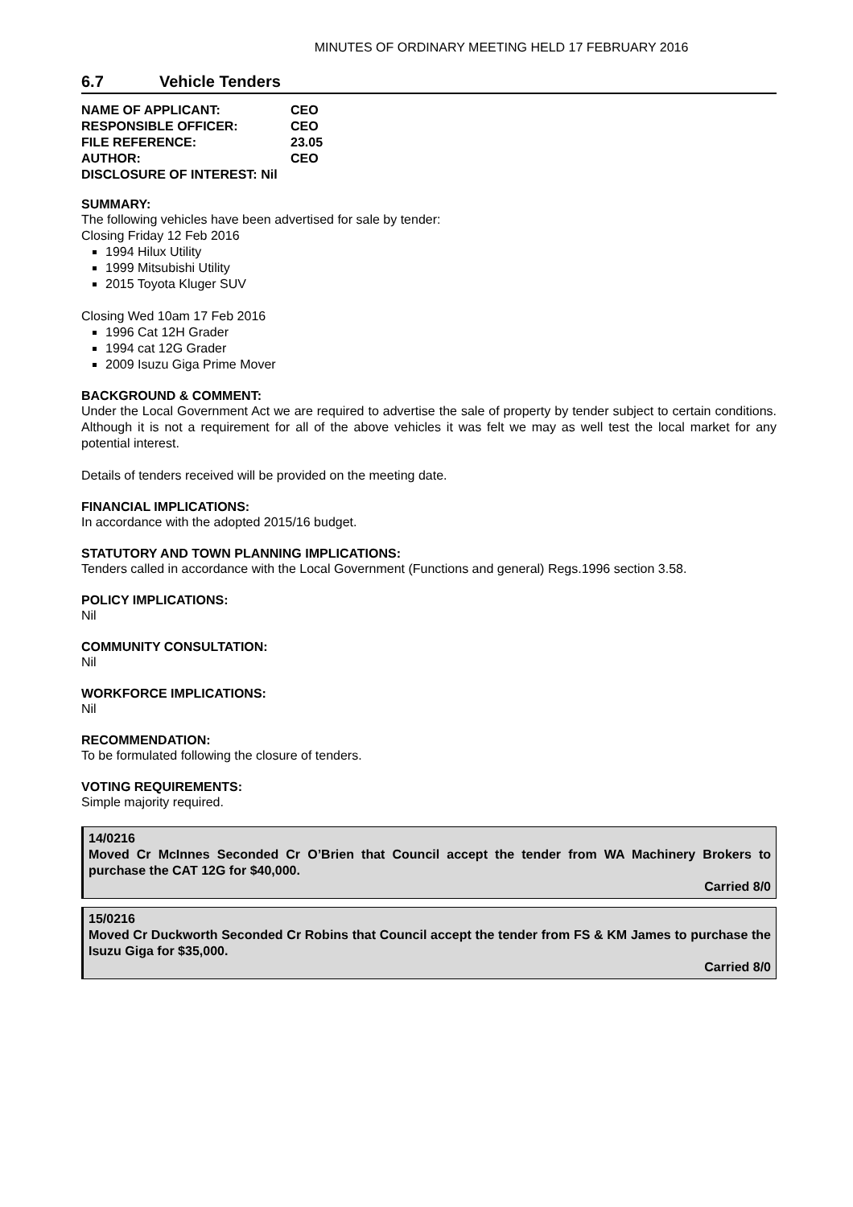MINUTES OF ORDINARY MEETING HELD 17 FEBRUARY 2016
6.7 Vehicle Tenders
| NAME OF APPLICANT: | CEO |
| RESPONSIBLE OFFICER: | CEO |
| FILE REFERENCE: | 23.05 |
| AUTHOR: | CEO |
| DISCLOSURE OF INTEREST: Nil | |
SUMMARY:
The following vehicles have been advertised for sale by tender:
Closing Friday 12 Feb 2016
1994 Hilux Utility
1999 Mitsubishi Utility
2015 Toyota Kluger SUV
Closing Wed 10am 17 Feb 2016
1996 Cat 12H Grader
1994 cat 12G Grader
2009 Isuzu Giga Prime Mover
BACKGROUND & COMMENT:
Under the Local Government Act we are required to advertise the sale of property by tender subject to certain conditions. Although it is not a requirement for all of the above vehicles it was felt we may as well test the local market for any potential interest.
Details of tenders received will be provided on the meeting date.
FINANCIAL IMPLICATIONS:
In accordance with the adopted 2015/16 budget.
STATUTORY AND TOWN PLANNING IMPLICATIONS:
Tenders called in accordance with the Local Government (Functions and general) Regs.1996 section 3.58.
POLICY IMPLICATIONS:
Nil
COMMUNITY CONSULTATION:
Nil
WORKFORCE IMPLICATIONS:
Nil
RECOMMENDATION:
To be formulated following the closure of tenders.
VOTING REQUIREMENTS:
Simple majority required.
14/0216
Moved Cr McInnes Seconded Cr O’Brien that Council accept the tender from WA Machinery Brokers to purchase the CAT 12G for $40,000.
Carried 8/0
15/0216
Moved Cr Duckworth Seconded Cr Robins that Council accept the tender from FS & KM James to purchase the Isuzu Giga for $35,000.
Carried 8/0